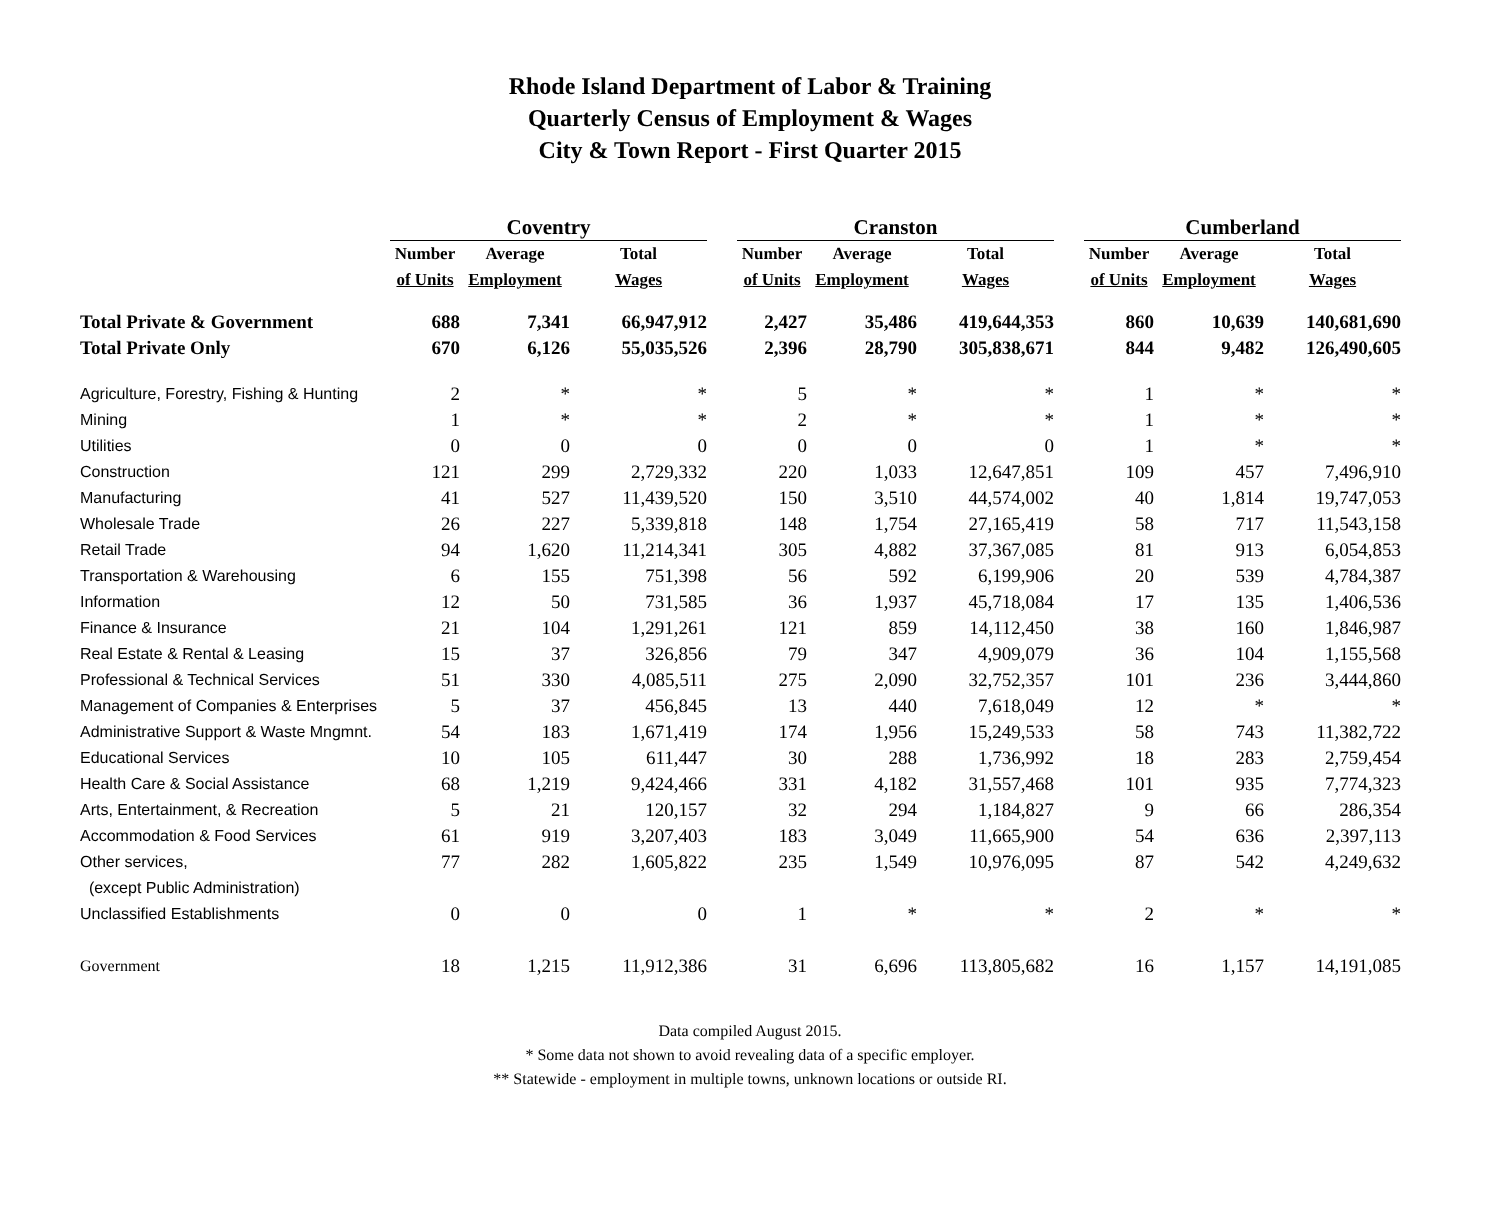Rhode Island Department of Labor & Training
Quarterly Census of Employment & Wages
City & Town Report - First Quarter 2015
| | Coventry | | | | Cranston | | | | Cumberland | | |
| --- | --- | --- | --- | --- | --- | --- | --- | --- | --- | --- | --- |
| | Number | Average | Total | | Number | Average | Total | | Number | Average | Total |
| | of Units | Employment | Wages | | of Units | Employment | Wages | | of Units | Employment | Wages |
| Total Private & Government | 688 | 7,341 | 66,947,912 | | 2,427 | 35,486 | 419,644,353 | | 860 | 10,639 | 140,681,690 |
| Total Private Only | 670 | 6,126 | 55,035,526 | | 2,396 | 28,790 | 305,838,671 | | 844 | 9,482 | 126,490,605 |
| Agriculture, Forestry, Fishing & Hunting | 2 | * | * | | 5 | * | * | | 1 | * | * |
| Mining | 1 | * | * | | 2 | * | * | | 1 | * | * |
| Utilities | 0 | 0 | 0 | | 0 | 0 | 0 | | 1 | * | * |
| Construction | 121 | 299 | 2,729,332 | | 220 | 1,033 | 12,647,851 | | 109 | 457 | 7,496,910 |
| Manufacturing | 41 | 527 | 11,439,520 | | 150 | 3,510 | 44,574,002 | | 40 | 1,814 | 19,747,053 |
| Wholesale Trade | 26 | 227 | 5,339,818 | | 148 | 1,754 | 27,165,419 | | 58 | 717 | 11,543,158 |
| Retail Trade | 94 | 1,620 | 11,214,341 | | 305 | 4,882 | 37,367,085 | | 81 | 913 | 6,054,853 |
| Transportation & Warehousing | 6 | 155 | 751,398 | | 56 | 592 | 6,199,906 | | 20 | 539 | 4,784,387 |
| Information | 12 | 50 | 731,585 | | 36 | 1,937 | 45,718,084 | | 17 | 135 | 1,406,536 |
| Finance & Insurance | 21 | 104 | 1,291,261 | | 121 | 859 | 14,112,450 | | 38 | 160 | 1,846,987 |
| Real Estate & Rental & Leasing | 15 | 37 | 326,856 | | 79 | 347 | 4,909,079 | | 36 | 104 | 1,155,568 |
| Professional & Technical Services | 51 | 330 | 4,085,511 | | 275 | 2,090 | 32,752,357 | | 101 | 236 | 3,444,860 |
| Management of Companies & Enterprises | 5 | 37 | 456,845 | | 13 | 440 | 7,618,049 | | 12 | * | * |
| Administrative Support & Waste Mngmnt. | 54 | 183 | 1,671,419 | | 174 | 1,956 | 15,249,533 | | 58 | 743 | 11,382,722 |
| Educational Services | 10 | 105 | 611,447 | | 30 | 288 | 1,736,992 | | 18 | 283 | 2,759,454 |
| Health Care & Social Assistance | 68 | 1,219 | 9,424,466 | | 331 | 4,182 | 31,557,468 | | 101 | 935 | 7,774,323 |
| Arts, Entertainment, & Recreation | 5 | 21 | 120,157 | | 32 | 294 | 1,184,827 | | 9 | 66 | 286,354 |
| Accommodation & Food Services | 61 | 919 | 3,207,403 | | 183 | 3,049 | 11,665,900 | | 54 | 636 | 2,397,113 |
| Other services, | 77 | 282 | 1,605,822 | | 235 | 1,549 | 10,976,095 | | 87 | 542 | 4,249,632 |
| (except Public Administration) | | | | | | | | | | | |
| Unclassified Establishments | 0 | 0 | 0 | | 1 | * | * | | 2 | * | * |
| Government | 18 | 1,215 | 11,912,386 | | 31 | 6,696 | 113,805,682 | | 16 | 1,157 | 14,191,085 |
Data compiled August 2015.
* Some data not shown to avoid revealing data of a specific employer.
** Statewide - employment in multiple towns, unknown locations or outside RI.